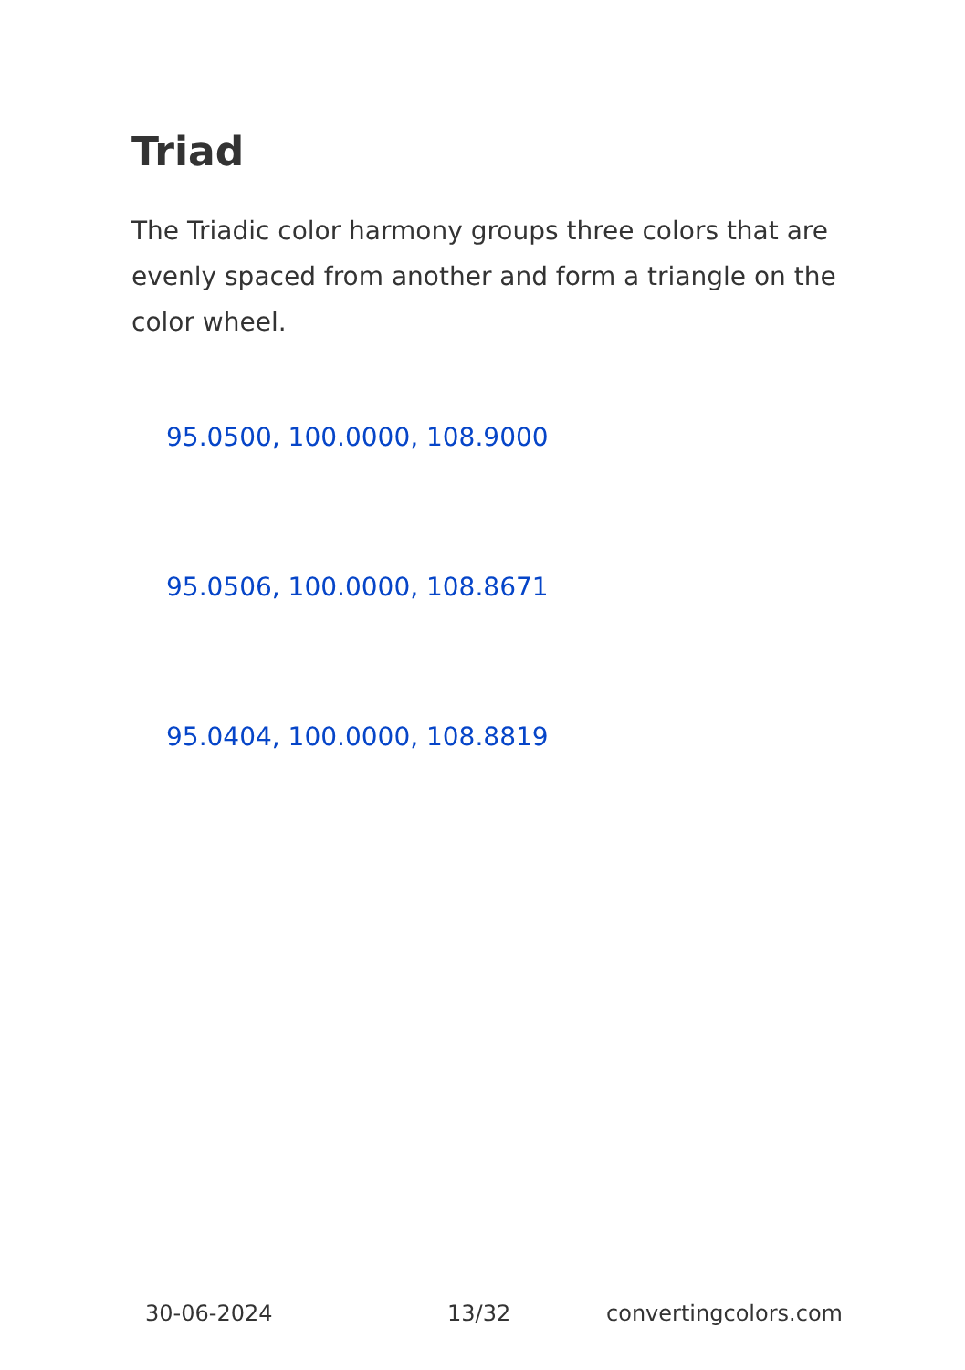Triad
The Triadic color harmony groups three colors that are evenly spaced from another and form a triangle on the color wheel.
95.0500, 100.0000, 108.9000
95.0506, 100.0000, 108.8671
95.0404, 100.0000, 108.8819
30-06-2024 13/32 convertingcolors.com